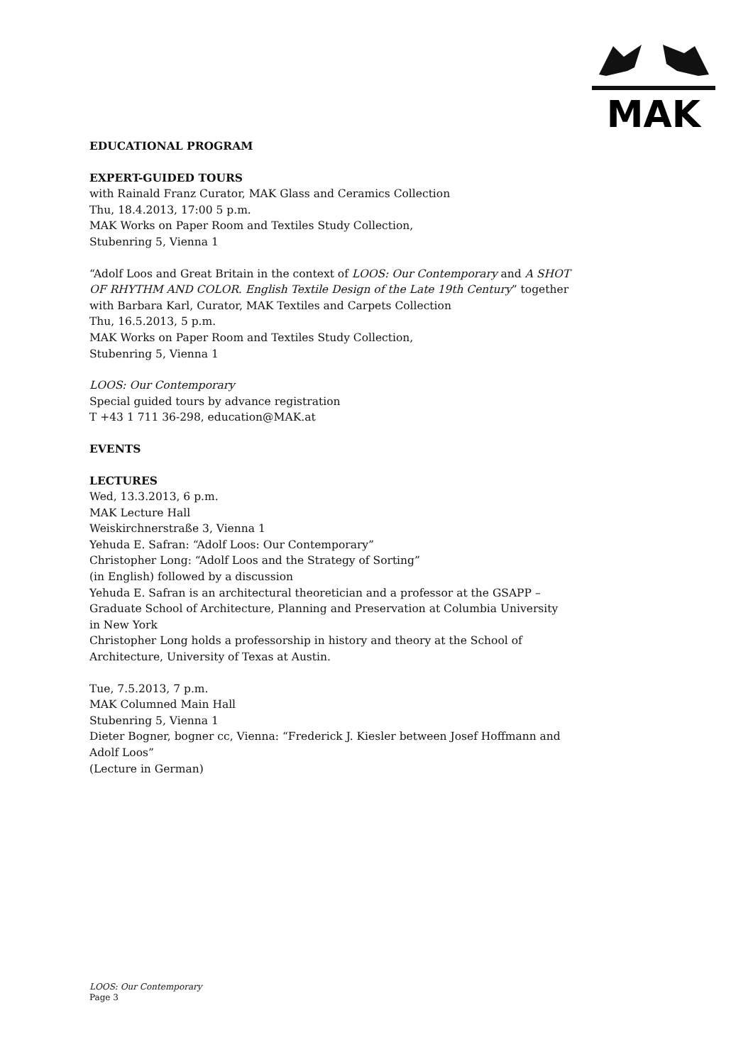MAK
EDUCATIONAL PROGRAM
EXPERT-GUIDED TOURS
with Rainald Franz Curator, MAK Glass and Ceramics Collection
Thu, 18.4.2013, 17:00 5 p.m.
MAK Works on Paper Room and Textiles Study Collection,
Stubenring 5, Vienna 1
“Adolf Loos and Great Britain in the context of LOOS: Our Contemporary and A SHOT OF RHYTHM AND COLOR. English Textile Design of the Late 19th Century” together with Barbara Karl, Curator, MAK Textiles and Carpets Collection
Thu, 16.5.2013, 5 p.m.
MAK Works on Paper Room and Textiles Study Collection,
Stubenring 5, Vienna 1
LOOS: Our Contemporary
Special guided tours by advance registration
T +43 1 711 36-298, education@MAK.at
EVENTS
LECTURES
Wed, 13.3.2013, 6 p.m.
MAK Lecture Hall
Weiskirchnerstraße 3, Vienna 1
Yehuda E. Safran: “Adolf Loos: Our Contemporary”
Christopher Long: “Adolf Loos and the Strategy of Sorting”
(in English) followed by a discussion
Yehuda E. Safran is an architectural theoretician and a professor at the GSAPP – Graduate School of Architecture, Planning and Preservation at Columbia University in New York
Christopher Long holds a professorship in history and theory at the School of Architecture, University of Texas at Austin.
Tue, 7.5.2013, 7 p.m.
MAK Columned Main Hall
Stubenring 5, Vienna 1
Dieter Bogner, bogner cc, Vienna: “Frederick J. Kiesler between Josef Hoffmann and Adolf Loos”
(Lecture in German)
LOOS: Our Contemporary
Page 3